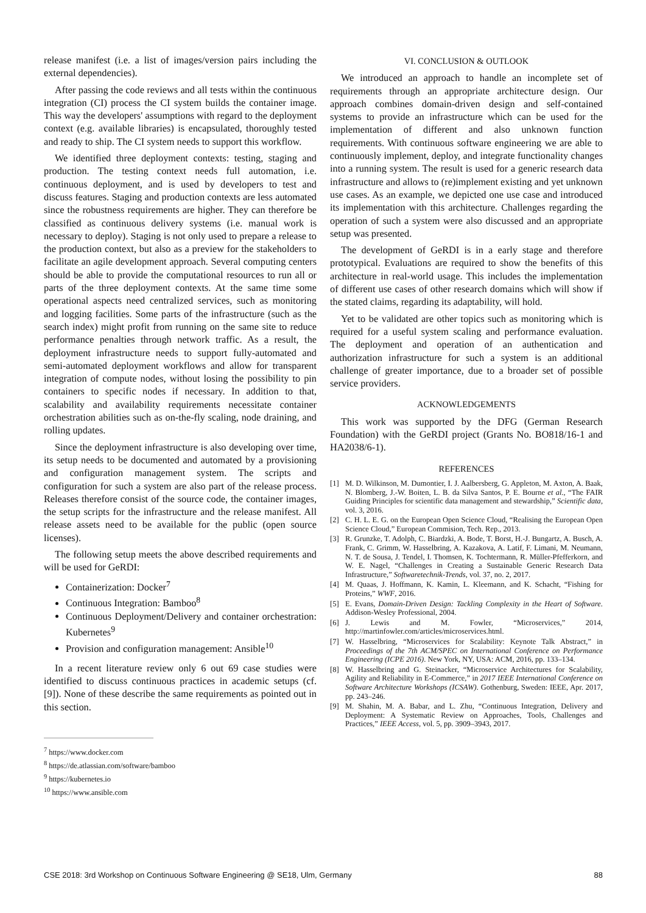release manifest (i.e. a list of images/version pairs including the external dependencies).
After passing the code reviews and all tests within the continuous integration (CI) process the CI system builds the container image. This way the developers' assumptions with regard to the deployment context (e.g. available libraries) is encapsulated, thoroughly tested and ready to ship. The CI system needs to support this workflow.
We identified three deployment contexts: testing, staging and production. The testing context needs full automation, i.e. continuous deployment, and is used by developers to test and discuss features. Staging and production contexts are less automated since the robustness requirements are higher. They can therefore be classified as continuous delivery systems (i.e. manual work is necessary to deploy). Staging is not only used to prepare a release to the production context, but also as a preview for the stakeholders to facilitate an agile development approach. Several computing centers should be able to provide the computational resources to run all or parts of the three deployment contexts. At the same time some operational aspects need centralized services, such as monitoring and logging facilities. Some parts of the infrastructure (such as the search index) might profit from running on the same site to reduce performance penalties through network traffic. As a result, the deployment infrastructure needs to support fully-automated and semi-automated deployment workflows and allow for transparent integration of compute nodes, without losing the possibility to pin containers to specific nodes if necessary. In addition to that, scalability and availability requirements necessitate container orchestration abilities such as on-the-fly scaling, node draining, and rolling updates.
Since the deployment infrastructure is also developing over time, its setup needs to be documented and automated by a provisioning and configuration management system. The scripts and configuration for such a system are also part of the release process. Releases therefore consist of the source code, the container images, the setup scripts for the infrastructure and the release manifest. All release assets need to be available for the public (open source licenses).
The following setup meets the above described requirements and will be used for GeRDI:
Containerization: Docker<sup>7</sup>
Continuous Integration: Bamboo<sup>8</sup>
Continuous Deployment/Delivery and container orchestration: Kubernetes<sup>9</sup>
Provision and configuration management: Ansible<sup>10</sup>
In a recent literature review only 6 out 69 case studies were identified to discuss continuous practices in academic setups (cf. [9]). None of these describe the same requirements as pointed out in this section.
<sup>7</sup> https://www.docker.com
<sup>8</sup> https://de.atlassian.com/software/bamboo
<sup>9</sup> https://kubernetes.io
<sup>10</sup> https://www.ansible.com
VI. CONCLUSION & OUTLOOK
We introduced an approach to handle an incomplete set of requirements through an appropriate architecture design. Our approach combines domain-driven design and self-contained systems to provide an infrastructure which can be used for the implementation of different and also unknown function requirements. With continuous software engineering we are able to continuously implement, deploy, and integrate functionality changes into a running system. The result is used for a generic research data infrastructure and allows to (re)implement existing and yet unknown use cases. As an example, we depicted one use case and introduced its implementation with this architecture. Challenges regarding the operation of such a system were also discussed and an appropriate setup was presented.
The development of GeRDI is in a early stage and therefore prototypical. Evaluations are required to show the benefits of this architecture in real-world usage. This includes the implementation of different use cases of other research domains which will show if the stated claims, regarding its adaptability, will hold.
Yet to be validated are other topics such as monitoring which is required for a useful system scaling and performance evaluation. The deployment and operation of an authentication and authorization infrastructure for such a system is an additional challenge of greater importance, due to a broader set of possible service providers.
ACKNOWLEDGEMENTS
This work was supported by the DFG (German Research Foundation) with the GeRDI project (Grants No. BO818/16-1 and HA2038/6-1).
REFERENCES
[1] M. D. Wilkinson, M. Dumontier, I. J. Aalbersberg, G. Appleton, M. Axton, A. Baak, N. Blomberg, J.-W. Boiten, L. B. da Silva Santos, P. E. Bourne et al., “The FAIR Guiding Principles for scientific data management and stewardship,” Scientific data, vol. 3, 2016.
[2] C. H. L. E. G. on the European Open Science Cloud, “Realising the European Open Science Cloud,” European Commision, Tech. Rep., 2013.
[3] R. Grunzke, T. Adolph, C. Biardzki, A. Bode, T. Borst, H.-J. Bungartz, A. Busch, A. Frank, C. Grimm, W. Hasselbring, A. Kazakova, A. Latif, F. Limani, M. Neumann, N. T. de Sousa, J. Tendel, I. Thomsen, K. Tochtermann, R. Müller-Pfefferkorn, and W. E. Nagel, “Challenges in Creating a Sustainable Generic Research Data Infrastructure,” Softwaretechnik-Trends, vol. 37, no. 2, 2017.
[4] M. Quaas, J. Hoffmann, K. Kamin, L. Kleemann, and K. Schacht, “Fishing for Proteins,” WWF, 2016.
[5] E. Evans, Domain-Driven Design: Tackling Complexity in the Heart of Software. Addison-Wesley Professional, 2004.
[6] J. Lewis and M. Fowler, “Microservices,” 2014, http://martinfowler.com/articles/microservices.html.
[7] W. Hasselbring, “Microservices for Scalability: Keynote Talk Abstract,” in Proceedings of the 7th ACM/SPEC on International Conference on Performance Engineering (ICPE 2016). New York, NY, USA: ACM, 2016, pp. 133–134.
[8] W. Hasselbring and G. Steinacker, “Microservice Architectures for Scalability, Agility and Reliability in E-Commerce,” in 2017 IEEE International Conference on Software Architecture Workshops (ICSAW). Gothenburg, Sweden: IEEE, Apr. 2017, pp. 243–246.
[9] M. Shahin, M. A. Babar, and L. Zhu, “Continuous Integration, Delivery and Deployment: A Systematic Review on Approaches, Tools, Challenges and Practices,” IEEE Access, vol. 5, pp. 3909–3943, 2017.
CSE 2018: 3rd Workshop on Continuous Software Engineering @ SE18, Ulm, Germany 88